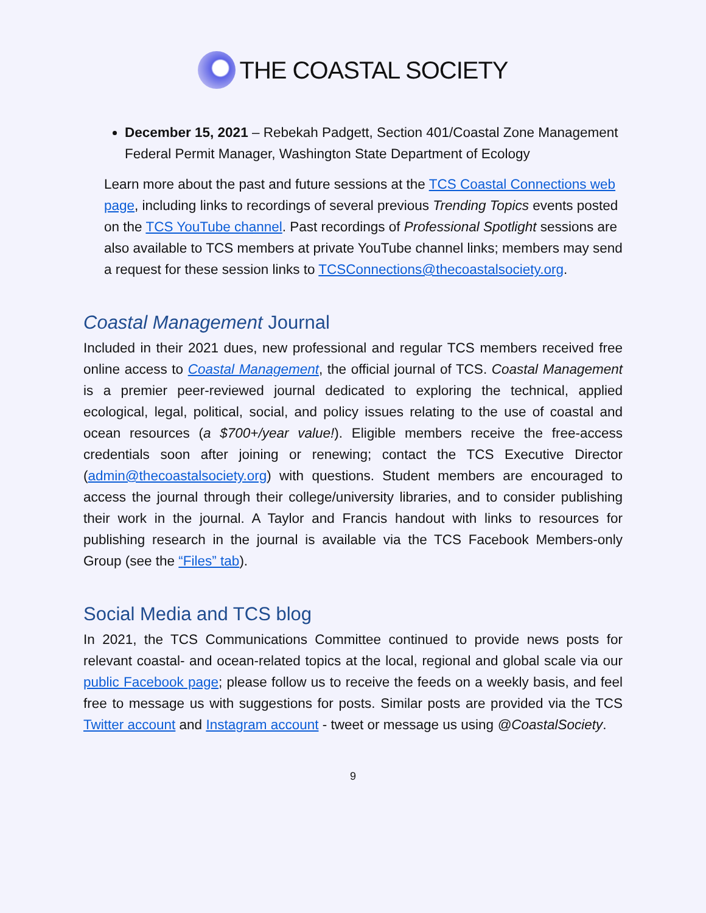THE COASTAL SOCIETY
December 15, 2021 – Rebekah Padgett, Section 401/Coastal Zone Management Federal Permit Manager, Washington State Department of Ecology
Learn more about the past and future sessions at the TCS Coastal Connections web page, including links to recordings of several previous Trending Topics events posted on the TCS YouTube channel. Past recordings of Professional Spotlight sessions are also available to TCS members at private YouTube channel links; members may send a request for these session links to TCSConnections@thecoastalsociety.org.
Coastal Management Journal
Included in their 2021 dues, new professional and regular TCS members received free online access to Coastal Management, the official journal of TCS. Coastal Management is a premier peer-reviewed journal dedicated to exploring the technical, applied ecological, legal, political, social, and policy issues relating to the use of coastal and ocean resources (a $700+/year value!). Eligible members receive the free-access credentials soon after joining or renewing; contact the TCS Executive Director (admin@thecoastalsociety.org) with questions. Student members are encouraged to access the journal through their college/university libraries, and to consider publishing their work in the journal. A Taylor and Francis handout with links to resources for publishing research in the journal is available via the TCS Facebook Members-only Group (see the “Files” tab).
Social Media and TCS blog
In 2021, the TCS Communications Committee continued to provide news posts for relevant coastal- and ocean-related topics at the local, regional and global scale via our public Facebook page; please follow us to receive the feeds on a weekly basis, and feel free to message us with suggestions for posts. Similar posts are provided via the TCS Twitter account and Instagram account - tweet or message us using @CoastalSociety.
9